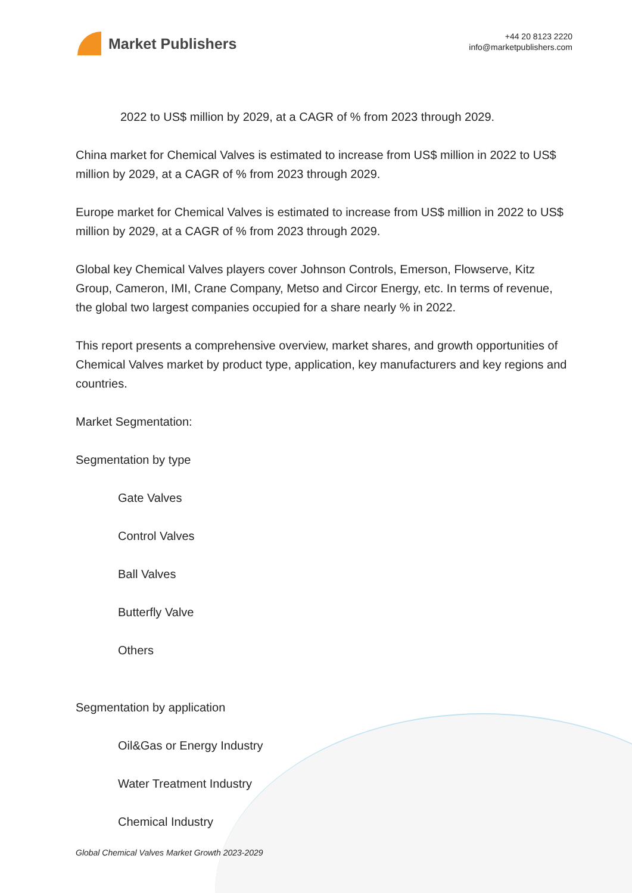Market Publishers
+44 20 8123 2220
info@marketpublishers.com
2022 to US$ million by 2029, at a CAGR of % from 2023 through 2029.
China market for Chemical Valves is estimated to increase from US$ million in 2022 to US$ million by 2029, at a CAGR of % from 2023 through 2029.
Europe market for Chemical Valves is estimated to increase from US$ million in 2022 to US$ million by 2029, at a CAGR of % from 2023 through 2029.
Global key Chemical Valves players cover Johnson Controls, Emerson, Flowserve, Kitz Group, Cameron, IMI, Crane Company, Metso and Circor Energy, etc. In terms of revenue, the global two largest companies occupied for a share nearly % in 2022.
This report presents a comprehensive overview, market shares, and growth opportunities of Chemical Valves market by product type, application, key manufacturers and key regions and countries.
Market Segmentation:
Segmentation by type
Gate Valves
Control Valves
Ball Valves
Butterfly Valve
Others
Segmentation by application
Oil&Gas or Energy Industry
Water Treatment Industry
Chemical Industry
Global Chemical Valves Market Growth 2023-2029